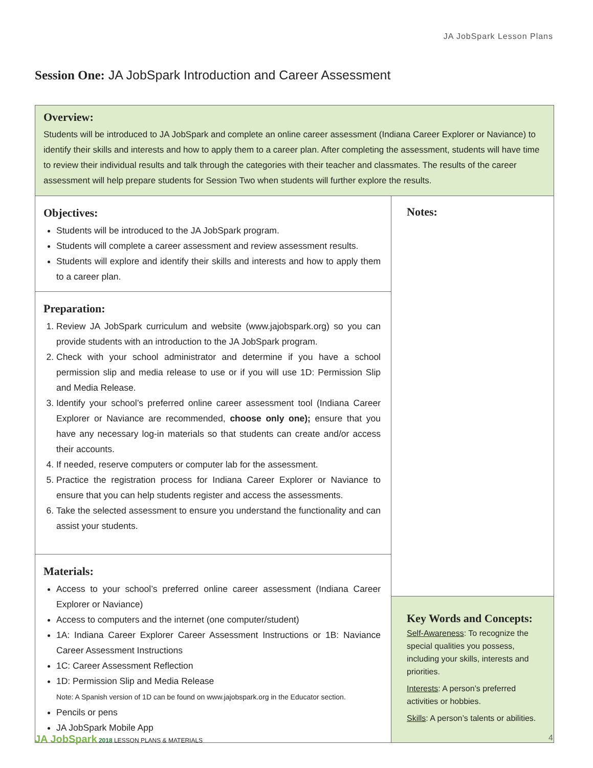JA JobSpark Lesson Plans
Session One: JA JobSpark Introduction and Career Assessment
Overview:
Students will be introduced to JA JobSpark and complete an online career assessment (Indiana Career Explorer or Naviance) to identify their skills and interests and how to apply them to a career plan. After completing the assessment, students will have time to review their individual results and talk through the categories with their teacher and classmates. The results of the career assessment will help prepare students for Session Two when students will further explore the results.
Objectives:
Students will be introduced to the JA JobSpark program.
Students will complete a career assessment and review assessment results.
Students will explore and identify their skills and interests and how to apply them to a career plan.
Preparation:
1. Review JA JobSpark curriculum and website (www.jajobspark.org) so you can provide students with an introduction to the JA JobSpark program.
2. Check with your school administrator and determine if you have a school permission slip and media release to use or if you will use 1D: Permission Slip and Media Release.
3. Identify your school’s preferred online career assessment tool (Indiana Career Explorer or Naviance are recommended, choose only one); ensure that you have any necessary log-in materials so that students can create and/or access their accounts.
4. If needed, reserve computers or computer lab for the assessment.
5. Practice the registration process for Indiana Career Explorer or Naviance to ensure that you can help students register and access the assessments.
6. Take the selected assessment to ensure you understand the functionality and can assist your students.
Materials:
Access to your school’s preferred online career assessment (Indiana Career Explorer or Naviance)
Access to computers and the internet (one computer/student)
1A: Indiana Career Explorer Career Assessment Instructions or 1B: Naviance Career Assessment Instructions
1C: Career Assessment Reflection
1D: Permission Slip and Media Release
Note: A Spanish version of 1D can be found on www.jajobspark.org in the Educator section.
Pencils or pens
JA JobSpark Mobile App
Notes:
Key Words and Concepts:
Self-Awareness: To recognize the special qualities you possess, including your skills, interests and priorities.
Interests: A person’s preferred activities or hobbies.
Skills: A person’s talents or abilities.
JA JobSpark 2018 LESSON PLANS & MATERIALS 4